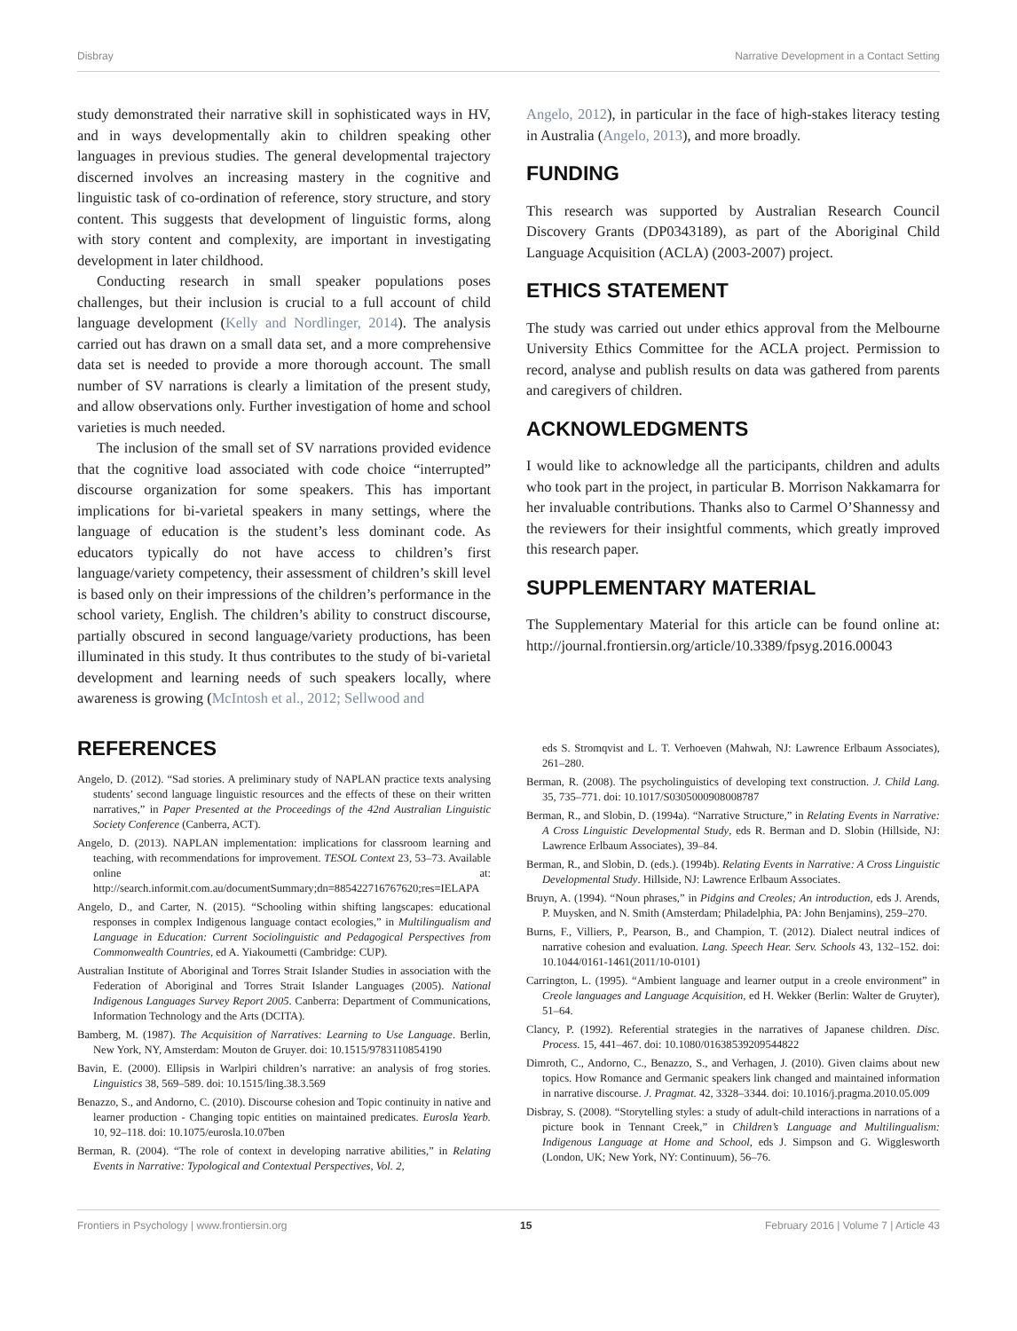Disbray Narrative Development in a Contact Setting
study demonstrated their narrative skill in sophisticated ways in HV, and in ways developmentally akin to children speaking other languages in previous studies. The general developmental trajectory discerned involves an increasing mastery in the cognitive and linguistic task of co-ordination of reference, story structure, and story content. This suggests that development of linguistic forms, along with story content and complexity, are important in investigating development in later childhood.
Conducting research in small speaker populations poses challenges, but their inclusion is crucial to a full account of child language development (Kelly and Nordlinger, 2014). The analysis carried out has drawn on a small data set, and a more comprehensive data set is needed to provide a more thorough account. The small number of SV narrations is clearly a limitation of the present study, and allow observations only. Further investigation of home and school varieties is much needed.
The inclusion of the small set of SV narrations provided evidence that the cognitive load associated with code choice “interrupted” discourse organization for some speakers. This has important implications for bi-varietal speakers in many settings, where the language of education is the student’s less dominant code. As educators typically do not have access to children’s first language/variety competency, their assessment of children’s skill level is based only on their impressions of the children’s performance in the school variety, English. The children’s ability to construct discourse, partially obscured in second language/variety productions, has been illuminated in this study. It thus contributes to the study of bi-varietal development and learning needs of such speakers locally, where awareness is growing (McIntosh et al., 2012; Sellwood and
Angelo, 2012), in particular in the face of high-stakes literacy testing in Australia (Angelo, 2013), and more broadly.
FUNDING
This research was supported by Australian Research Council Discovery Grants (DP0343189), as part of the Aboriginal Child Language Acquisition (ACLA) (2003-2007) project.
ETHICS STATEMENT
The study was carried out under ethics approval from the Melbourne University Ethics Committee for the ACLA project. Permission to record, analyse and publish results on data was gathered from parents and caregivers of children.
ACKNOWLEDGMENTS
I would like to acknowledge all the participants, children and adults who took part in the project, in particular B. Morrison Nakkamarra for her invaluable contributions. Thanks also to Carmel O’Shannessy and the reviewers for their insightful comments, which greatly improved this research paper.
SUPPLEMENTARY MATERIAL
The Supplementary Material for this article can be found online at: http://journal.frontiersin.org/article/10.3389/fpsyg.2016.00043
REFERENCES
Angelo, D. (2012). “Sad stories. A preliminary study of NAPLAN practice texts analysing students’ second language linguistic resources and the effects of these on their written narratives,” in Paper Presented at the Proceedings of the 42nd Australian Linguistic Society Conference (Canberra, ACT).
Angelo, D. (2013). NAPLAN implementation: implications for classroom learning and teaching, with recommendations for improvement. TESOL Context 23, 53–73. Available online at: http://search.informit.com.au/documentSummary;dn=885422716767620;res=IELAPA
Angelo, D., and Carter, N. (2015). “Schooling within shifting langscapes: educational responses in complex Indigenous language contact ecologies,” in Multilingualism and Language in Education: Current Sociolinguistic and Pedagogical Perspectives from Commonwealth Countries, ed A. Yiakoumetti (Cambridge: CUP).
Australian Institute of Aboriginal and Torres Strait Islander Studies in association with the Federation of Aboriginal and Torres Strait Islander Languages (2005). National Indigenous Languages Survey Report 2005. Canberra: Department of Communications, Information Technology and the Arts (DCITA).
Bamberg, M. (1987). The Acquisition of Narratives: Learning to Use Language. Berlin, New York, NY, Amsterdam: Mouton de Gruyer. doi: 10.1515/9783110854190
Bavin, E. (2000). Ellipsis in Warlpiri children’s narrative: an analysis of frog stories. Linguistics 38, 569–589. doi: 10.1515/ling.38.3.569
Benazzo, S., and Andorno, C. (2010). Discourse cohesion and Topic continuity in native and learner production - Changing topic entities on maintained predicates. Eurosla Yearb. 10, 92–118. doi: 10.1075/eurosla.10.07ben
Berman, R. (2004). “The role of context in developing narrative abilities,” in Relating Events in Narrative: Typological and Contextual Perspectives, Vol. 2,
eds S. Stromqvist and L. T. Verhoeven (Mahwah, NJ: Lawrence Erlbaum Associates), 261–280.
Berman, R. (2008). The psycholinguistics of developing text construction. J. Child Lang. 35, 735–771. doi: 10.1017/S0305000908008787
Berman, R., and Slobin, D. (1994a). “Narrative Structure,” in Relating Events in Narrative: A Cross Linguistic Developmental Study, eds R. Berman and D. Slobin (Hillside, NJ: Lawrence Erlbaum Associates), 39–84.
Berman, R., and Slobin, D. (eds.). (1994b). Relating Events in Narrative: A Cross Linguistic Developmental Study. Hillside, NJ: Lawrence Erlbaum Associates.
Bruyn, A. (1994). “Noun phrases,” in Pidgins and Creoles; An introduction, eds J. Arends, P. Muysken, and N. Smith (Amsterdam; Philadelphia, PA: John Benjamins), 259–270.
Burns, F., Villiers, P., Pearson, B., and Champion, T. (2012). Dialect neutral indices of narrative cohesion and evaluation. Lang. Speech Hear. Serv. Schools 43, 132–152. doi: 10.1044/0161-1461(2011/10-0101)
Carrington, L. (1995). “Ambient language and learner output in a creole environment” in Creole languages and Language Acquisition, ed H. Wekker (Berlin: Walter de Gruyter), 51–64.
Clancy, P. (1992). Referential strategies in the narratives of Japanese children. Disc. Process. 15, 441–467. doi: 10.1080/01638539209544822
Dimroth, C., Andorno, C., Benazzo, S., and Verhagen, J. (2010). Given claims about new topics. How Romance and Germanic speakers link changed and maintained information in narrative discourse. J. Pragmat. 42, 3328–3344. doi: 10.1016/j.pragma.2010.05.009
Disbray, S. (2008). “Storytelling styles: a study of adult-child interactions in narrations of a picture book in Tennant Creek,” in Children’s Language and Multilingualism: Indigenous Language at Home and School, eds J. Simpson and G. Wigglesworth (London, UK; New York, NY: Continuum), 56–76.
Frontiers in Psychology | www.frontiersin.org 15 February 2016 | Volume 7 | Article 43